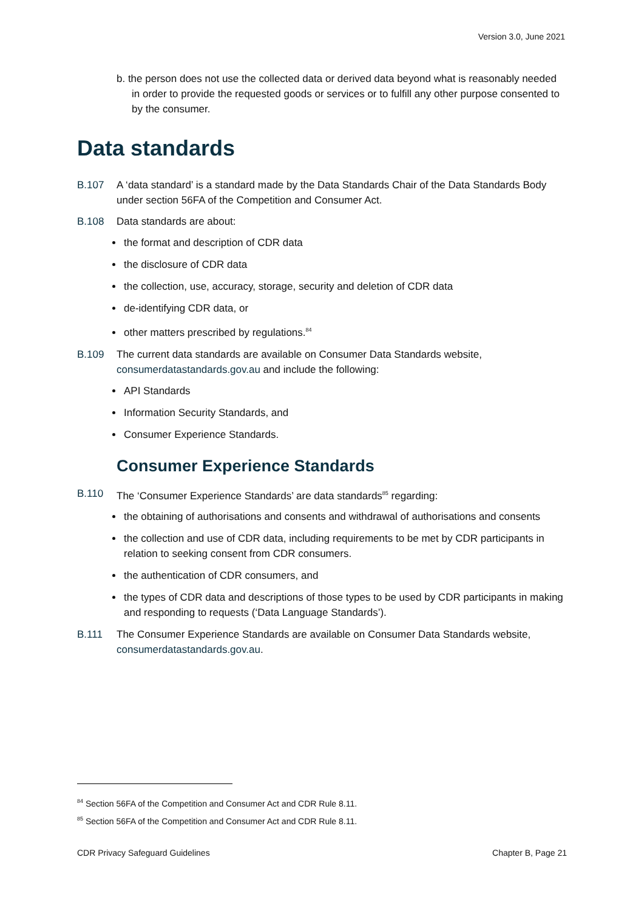Version 3.0, June 2021
b. the person does not use the collected data or derived data beyond what is reasonably needed in order to provide the requested goods or services or to fulfill any other purpose consented to by the consumer.
Data standards
B.107 A ‘data standard’ is a standard made by the Data Standards Chair of the Data Standards Body under section 56FA of the Competition and Consumer Act.
B.108 Data standards are about:
the format and description of CDR data
the disclosure of CDR data
the collection, use, accuracy, storage, security and deletion of CDR data
de-identifying CDR data, or
other matters prescribed by regulations.<sup>84</sup>
B.109 The current data standards are available on Consumer Data Standards website, consumerdatastandards.gov.au and include the following:
API Standards
Information Security Standards, and
Consumer Experience Standards.
Consumer Experience Standards
B.110 The ‘Consumer Experience Standards’ are data standards<sup>85</sup> regarding:
the obtaining of authorisations and consents and withdrawal of authorisations and consents
the collection and use of CDR data, including requirements to be met by CDR participants in relation to seeking consent from CDR consumers.
the authentication of CDR consumers, and
the types of CDR data and descriptions of those types to be used by CDR participants in making and responding to requests (‘Data Language Standards’).
B.111 The Consumer Experience Standards are available on Consumer Data Standards website, consumerdatastandards.gov.au.
<sup>84</sup> Section 56FA of the Competition and Consumer Act and CDR Rule 8.11.
<sup>85</sup> Section 56FA of the Competition and Consumer Act and CDR Rule 8.11.
CDR Privacy Safeguard Guidelines Chapter B, Page 21